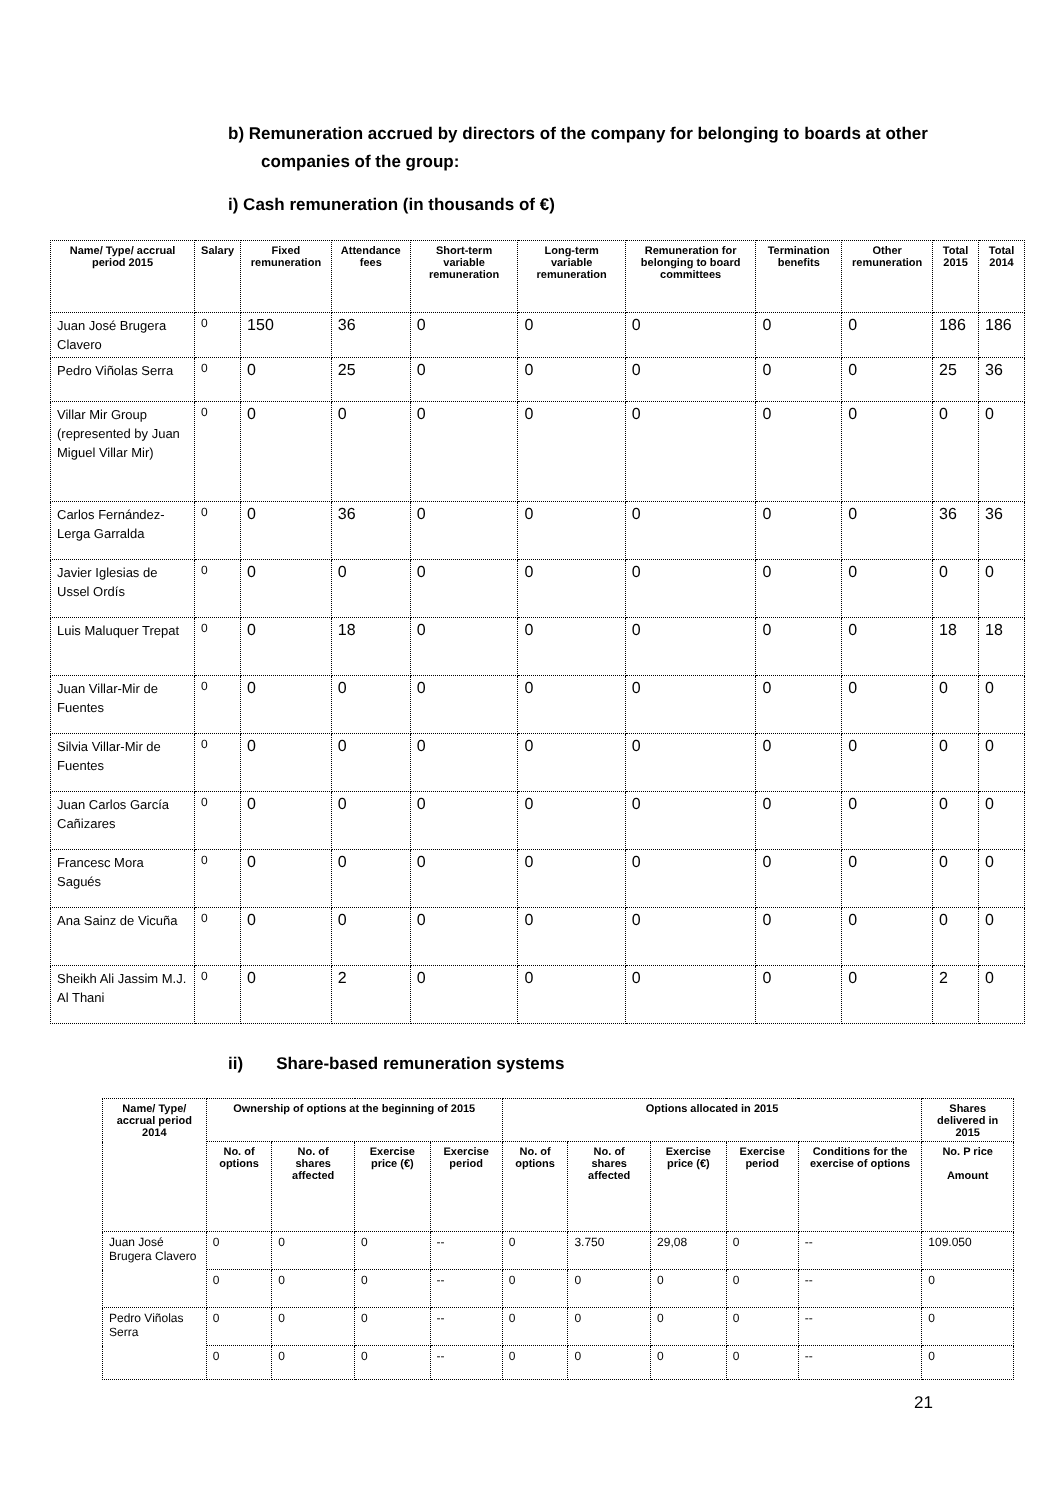b) Remuneration accrued by directors of the company for belonging to boards at other
companies of the group:
i) Cash remuneration (in thousands of €)
| Name/ Type/ accrual period 2015 | Salary | Fixed remuneration | Attendance fees | Short-term variable remuneration | Long-term variable remuneration | Remuneration for belonging to board committees | Termination benefits | Other remuneration | Total 2015 | Total 2014 |
| --- | --- | --- | --- | --- | --- | --- | --- | --- | --- | --- |
| Juan José Brugera Clavero | 0 | 150 | 36 | 0 | 0 | 0 | 0 | 0 | 186 | 186 |
| Pedro Viñolas Serra | 0 | 0 | 25 | 0 | 0 | 0 | 0 | 0 | 25 | 36 |
| Villar Mir Group (represented by Juan Miguel Villar Mir) | 0 | 0 | 0 | 0 | 0 | 0 | 0 | 0 | 0 | 0 |
| Carlos Fernández-Lerga Garralda | 0 | 0 | 36 | 0 | 0 | 0 | 0 | 0 | 36 | 36 |
| Javier Iglesias de Ussel Ordís | 0 | 0 | 0 | 0 | 0 | 0 | 0 | 0 | 0 | 0 |
| Luis Maluquer Trepat | 0 | 0 | 18 | 0 | 0 | 0 | 0 | 0 | 18 | 18 |
| Juan Villar-Mir de Fuentes | 0 | 0 | 0 | 0 | 0 | 0 | 0 | 0 | 0 | 0 |
| Silvia Villar-Mir de Fuentes | 0 | 0 | 0 | 0 | 0 | 0 | 0 | 0 | 0 | 0 |
| Juan Carlos García Cañizares | 0 | 0 | 0 | 0 | 0 | 0 | 0 | 0 | 0 | 0 |
| Francesc Mora Sagués | 0 | 0 | 0 | 0 | 0 | 0 | 0 | 0 | 0 | 0 |
| Ana Sainz de Vicuña | 0 | 0 | 0 | 0 | 0 | 0 | 0 | 0 | 0 | 0 |
| Sheikh Ali Jassim M.J. Al Thani | 0 | 0 | 2 | 0 | 0 | 0 | 0 | 0 | 2 | 0 |
ii) Share-based remuneration systems
| Name/ Type/ accrual period 2014 | Ownership of options at the beginning of 2015 | | | | Options allocated in 2015 | | | | | Shares delivered in 2015 |
| --- | --- | --- | --- | --- | --- | --- | --- | --- | --- | --- |
| | No. of options | No. of shares affected | Exercise price (€) | Exercise period | No. of options | No. of shares affected | Exercise price (€) | Exercise period | Conditions for the exercise of options | No. P rice Amount |
| Juan José Brugera Clavero | 0 | 0 | 0 | -- | 0 | 3.750 | 29,08 | 0 | -- | 109.050 |
| | 0 | 0 | 0 | -- | 0 | 0 | 0 | 0 | -- | 0 |
| Pedro Viñolas Serra | 0 | 0 | 0 | -- | 0 | 0 | 0 | 0 | -- | 0 |
| | 0 | 0 | 0 | -- | 0 | 0 | 0 | 0 | -- | 0 |
21